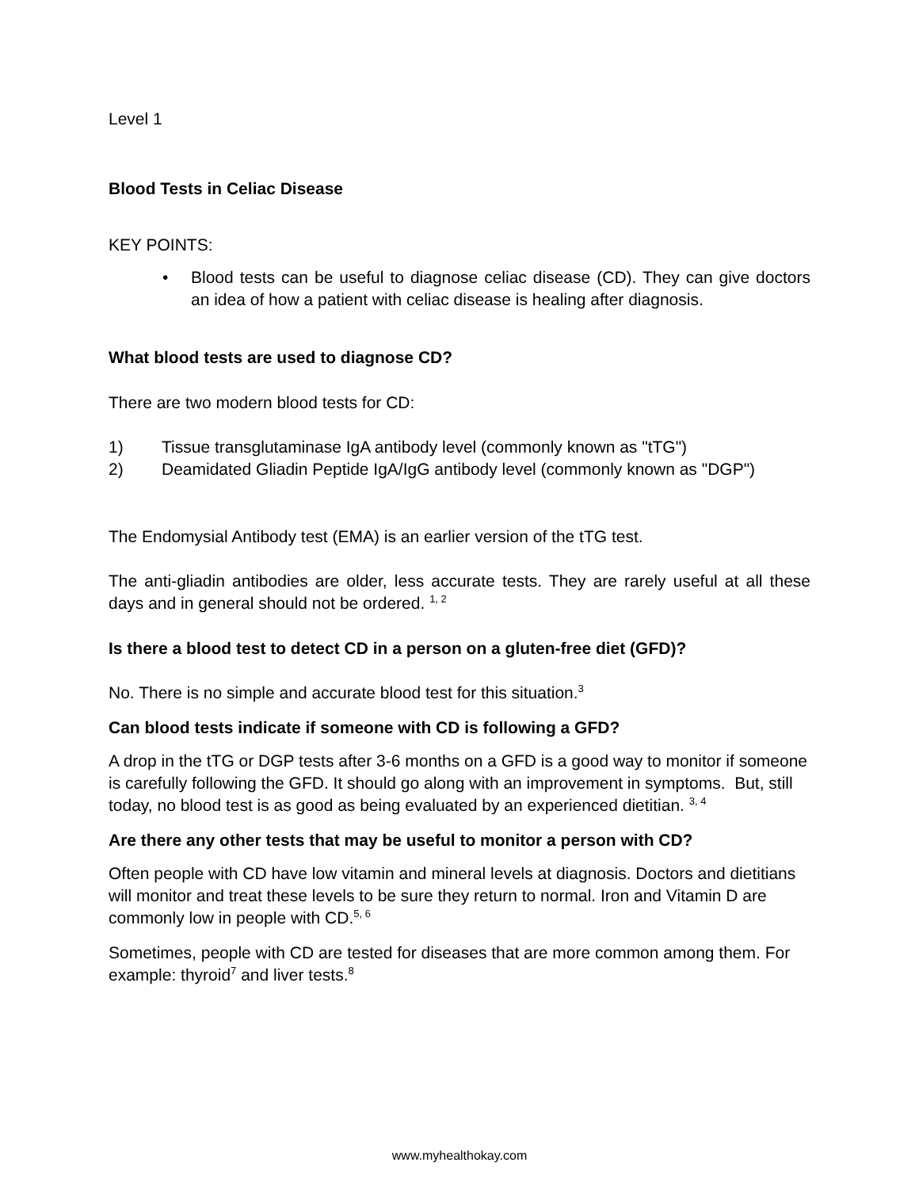Level 1
Blood Tests in Celiac Disease
KEY POINTS:
• Blood tests can be useful to diagnose celiac disease (CD). They can give doctors an idea of how a patient with celiac disease is healing after diagnosis.
What blood tests are used to diagnose CD?
There are two modern blood tests for CD:
1) Tissue transglutaminase IgA antibody level (commonly known as "tTG")
2) Deamidated Gliadin Peptide IgA/IgG antibody level (commonly known as "DGP")
The Endomysial Antibody test (EMA) is an earlier version of the tTG test.
The anti-gliadin antibodies are older, less accurate tests. They are rarely useful at all these days and in general should not be ordered. <sup>1, 2</sup>
Is there a blood test to detect CD in a person on a gluten-free diet (GFD)?
No. There is no simple and accurate blood test for this situation.<sup>3</sup>
Can blood tests indicate if someone with CD is following a GFD?
A drop in the tTG or DGP tests after 3-6 months on a GFD is a good way to monitor if someone is carefully following the GFD. It should go along with an improvement in symptoms. But, still today, no blood test is as good as being evaluated by an experienced dietitian. <sup>3, 4</sup>
Are there any other tests that may be useful to monitor a person with CD?
Often people with CD have low vitamin and mineral levels at diagnosis. Doctors and dietitians will monitor and treat these levels to be sure they return to normal. Iron and Vitamin D are commonly low in people with CD.<sup>5, 6</sup>
Sometimes, people with CD are tested for diseases that are more common among them. For example: thyroid<sup>7</sup> and liver tests.<sup>8</sup>
www.myhealthokay.com